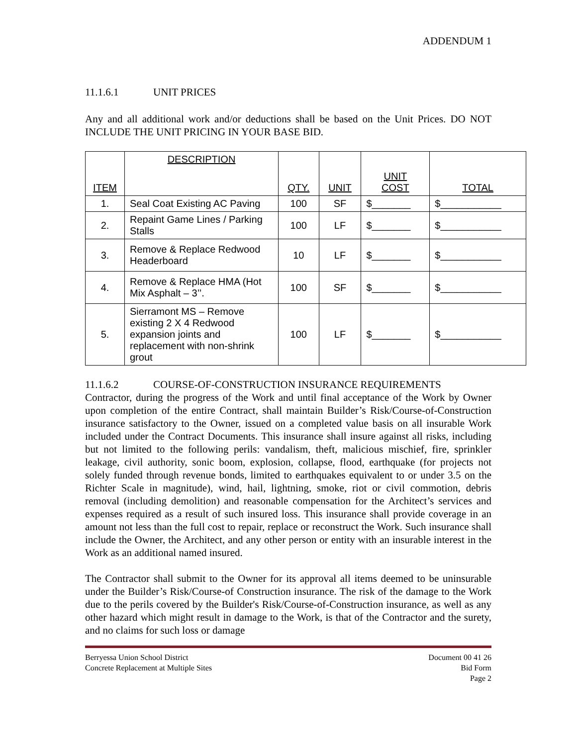ADDENDUM 1
11.1.6.1 UNIT PRICES
Any and all additional work and/or deductions shall be based on the Unit Prices. DO NOT INCLUDE THE UNIT PRICING IN YOUR BASE BID.
| ITEM | DESCRIPTION | QTY. | UNIT | UNIT COST | TOTAL |
| --- | --- | --- | --- | --- | --- |
| 1. | Seal Coat Existing AC Paving | 100 | SF | $_______ | $___________ |
| 2. | Repaint Game Lines / Parking Stalls | 100 | LF | $_______ | $___________ |
| 3. | Remove & Replace Redwood Headerboard | 10 | LF | $_______ | $___________ |
| 4. | Remove & Replace HMA (Hot Mix Asphalt – 3’’. | 100 | SF | $_______ | $___________ |
| 5. | Sierramont MS – Remove existing 2 X 4 Redwood expansion joints and replacement with non-shrink grout | 100 | LF | $_______ | $___________ |
11.1.6.2 COURSE-OF-CONSTRUCTION INSURANCE REQUIREMENTS
Contractor, during the progress of the Work and until final acceptance of the Work by Owner upon completion of the entire Contract, shall maintain Builder’s Risk/Course-of-Construction insurance satisfactory to the Owner, issued on a completed value basis on all insurable Work included under the Contract Documents. This insurance shall insure against all risks, including but not limited to the following perils: vandalism, theft, malicious mischief, fire, sprinkler leakage, civil authority, sonic boom, explosion, collapse, flood, earthquake (for projects not solely funded through revenue bonds, limited to earthquakes equivalent to or under 3.5 on the Richter Scale in magnitude), wind, hail, lightning, smoke, riot or civil commotion, debris removal (including demolition) and reasonable compensation for the Architect’s services and expenses required as a result of such insured loss. This insurance shall provide coverage in an amount not less than the full cost to repair, replace or reconstruct the Work. Such insurance shall include the Owner, the Architect, and any other person or entity with an insurable interest in the Work as an additional named insured.
The Contractor shall submit to the Owner for its approval all items deemed to be uninsurable under the Builder’s Risk/Course-of Construction insurance. The risk of the damage to the Work due to the perils covered by the Builder's Risk/Course-of-Construction insurance, as well as any other hazard which might result in damage to the Work, is that of the Contractor and the surety, and no claims for such loss or damage
Berryessa Union School District
Concrete Replacement at Multiple Sites
Document 00 41 26
Bid Form
Page 2